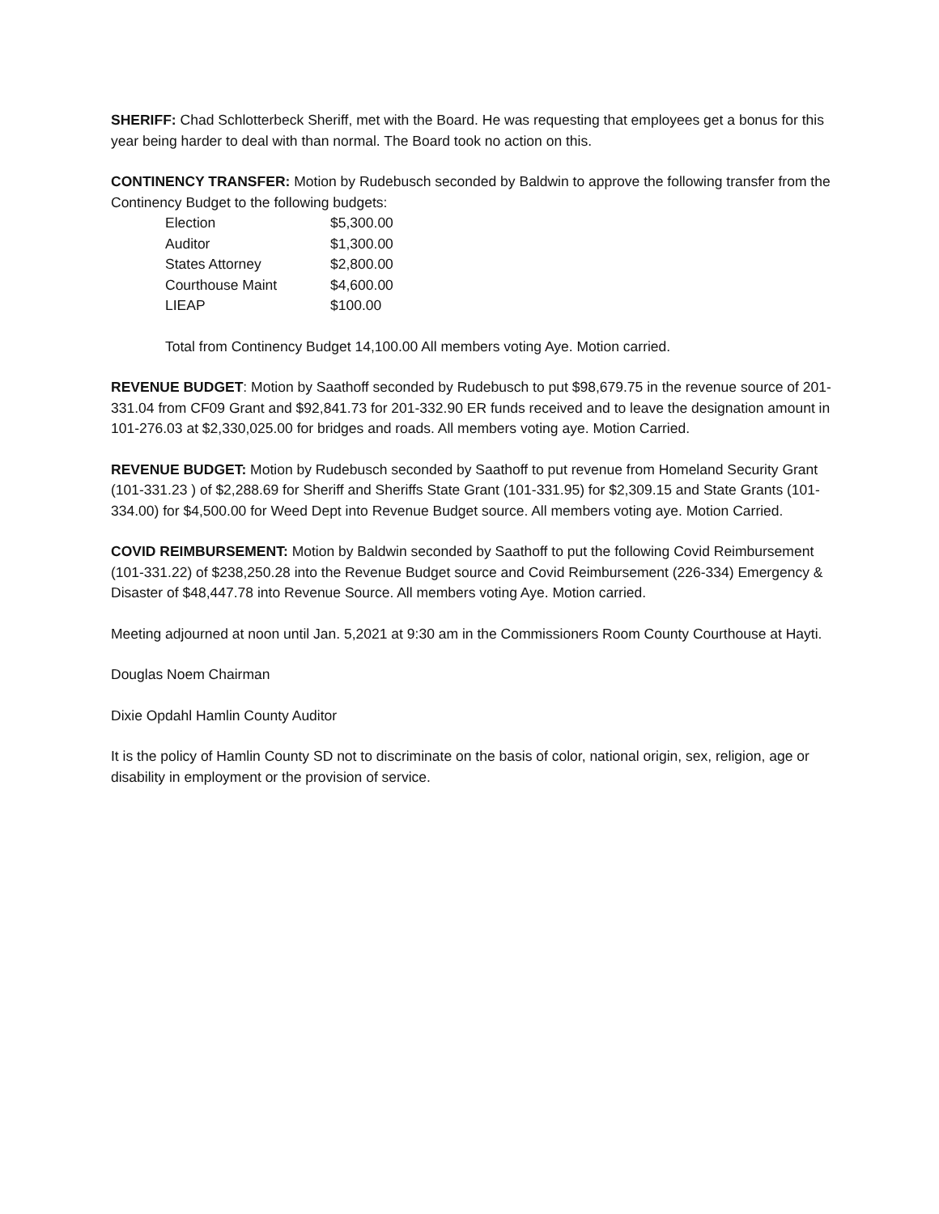SHERIFF: Chad Schlotterbeck Sheriff, met with the Board. He was requesting that employees get a bonus for this year being harder to deal with than normal. The Board took no action on this.
CONTINENCY TRANSFER: Motion by Rudebusch seconded by Baldwin to approve the following transfer from the Continency Budget to the following budgets:
| Election | $5,300.00 |
| Auditor | $1,300.00 |
| States Attorney | $2,800.00 |
| Courthouse Maint | $4,600.00 |
| LIEAP | $100.00 |
Total from Continency Budget 14,100.00 All members voting Aye. Motion carried.
REVENUE BUDGET: Motion by Saathoff seconded by Rudebusch to put $98,679.75 in the revenue source of 201-331.04 from CF09 Grant and $92,841.73 for 201-332.90 ER funds received and to leave the designation amount in 101-276.03 at $2,330,025.00 for bridges and roads. All members voting aye. Motion Carried.
REVENUE BUDGET: Motion by Rudebusch seconded by Saathoff to put revenue from Homeland Security Grant (101-331.23 ) of $2,288.69 for Sheriff and Sheriffs State Grant (101-331.95) for $2,309.15 and State Grants (101-334.00) for $4,500.00 for Weed Dept into Revenue Budget source. All members voting aye. Motion Carried.
COVID REIMBURSEMENT: Motion by Baldwin seconded by Saathoff to put the following Covid Reimbursement (101-331.22) of $238,250.28 into the Revenue Budget source and Covid Reimbursement (226-334) Emergency & Disaster of $48,447.78 into Revenue Source. All members voting Aye. Motion carried.
Meeting adjourned at noon until Jan. 5,2021 at 9:30 am in the Commissioners Room County Courthouse at Hayti.
Douglas Noem Chairman
Dixie Opdahl Hamlin County Auditor
It is the policy of Hamlin County SD not to discriminate on the basis of color, national origin, sex, religion, age or disability in employment or the provision of service.